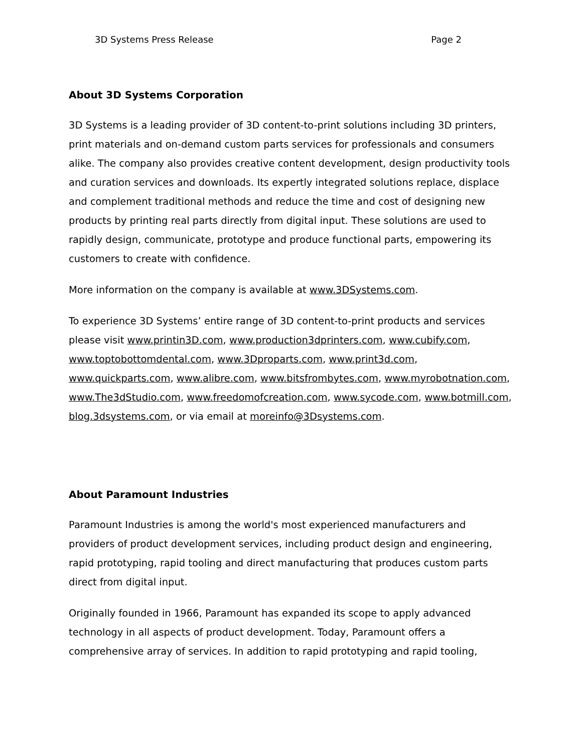3D Systems Press Release Page 2
About 3D Systems Corporation
3D Systems is a leading provider of 3D content-to-print solutions including 3D printers, print materials and on-demand custom parts services for professionals and consumers alike. The company also provides creative content development, design productivity tools and curation services and downloads. Its expertly integrated solutions replace, displace and complement traditional methods and reduce the time and cost of designing new products by printing real parts directly from digital input. These solutions are used to rapidly design, communicate, prototype and produce functional parts, empowering its customers to create with confidence.
More information on the company is available at www.3DSystems.com.
To experience 3D Systems’ entire range of 3D content-to-print products and services please visit www.printin3D.com, www.production3dprinters.com, www.cubify.com, www.toptobottomdental.com, www.3Dproparts.com, www.print3d.com, www.quickparts.com, www.alibre.com, www.bitsfrombytes.com, www.myrobotnation.com, www.The3dStudio.com, www.freedomofcreation.com, www.sycode.com, www.botmill.com, blog.3dsystems.com, or via email at moreinfo@3Dsystems.com.
About Paramount Industries
Paramount Industries is among the world's most experienced manufacturers and providers of product development services, including product design and engineering, rapid prototyping, rapid tooling and direct manufacturing that produces custom parts direct from digital input.
Originally founded in 1966, Paramount has expanded its scope to apply advanced technology in all aspects of product development. Today, Paramount offers a comprehensive array of services. In addition to rapid prototyping and rapid tooling,